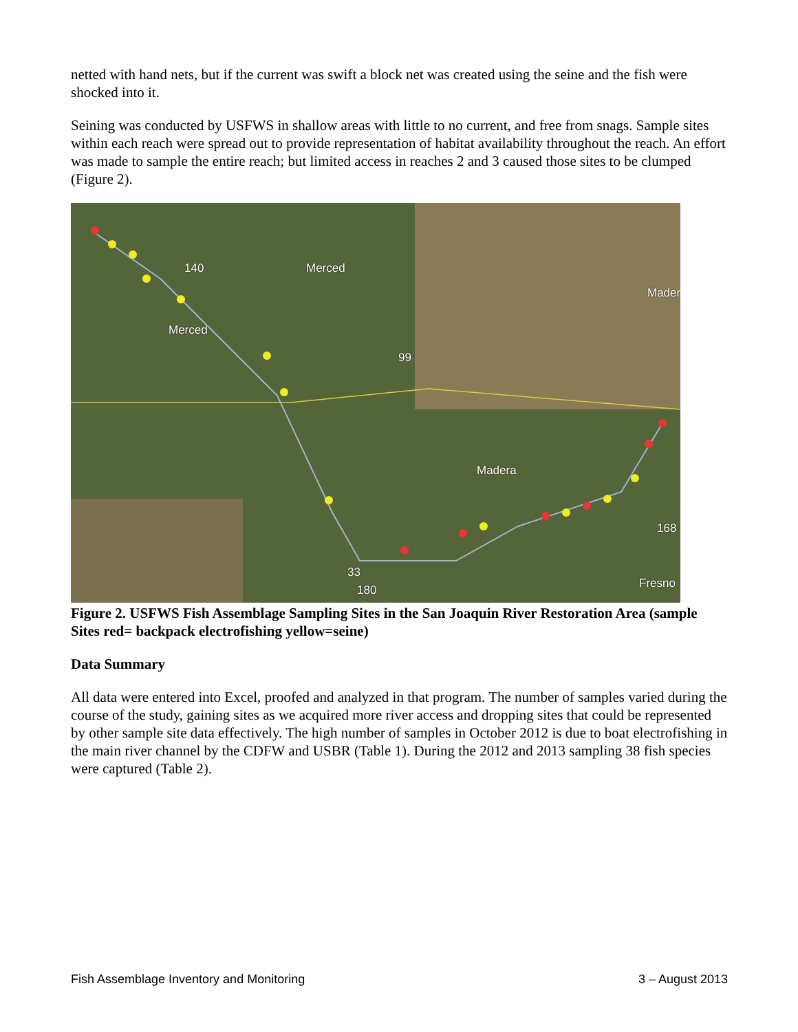netted with hand nets, but if the current was swift a block net was created using the seine and the fish were shocked into it.
Seining was conducted by USFWS in shallow areas with little to no current, and free from snags. Sample sites within each reach were spread out to provide representation of habitat availability throughout the reach. An effort was made to sample the entire reach; but limited access in reaches 2 and 3 caused those sites to be clumped (Figure 2).
Merced
Merced
Madera
Fresno
Mader
140
99
168
33
180
Figure 2. USFWS Fish Assemblage Sampling Sites in the San Joaquin River Restoration Area (sample Sites red= backpack electrofishing yellow=seine)
Data Summary
All data were entered into Excel, proofed and analyzed in that program. The number of samples varied during the course of the study, gaining sites as we acquired more river access and dropping sites that could be represented by other sample site data effectively. The high number of samples in October 2012 is due to boat electrofishing in the main river channel by the CDFW and USBR (Table 1). During the 2012 and 2013 sampling 38 fish species were captured (Table 2).
Fish Assemblage Inventory and Monitoring 3 – August 2013